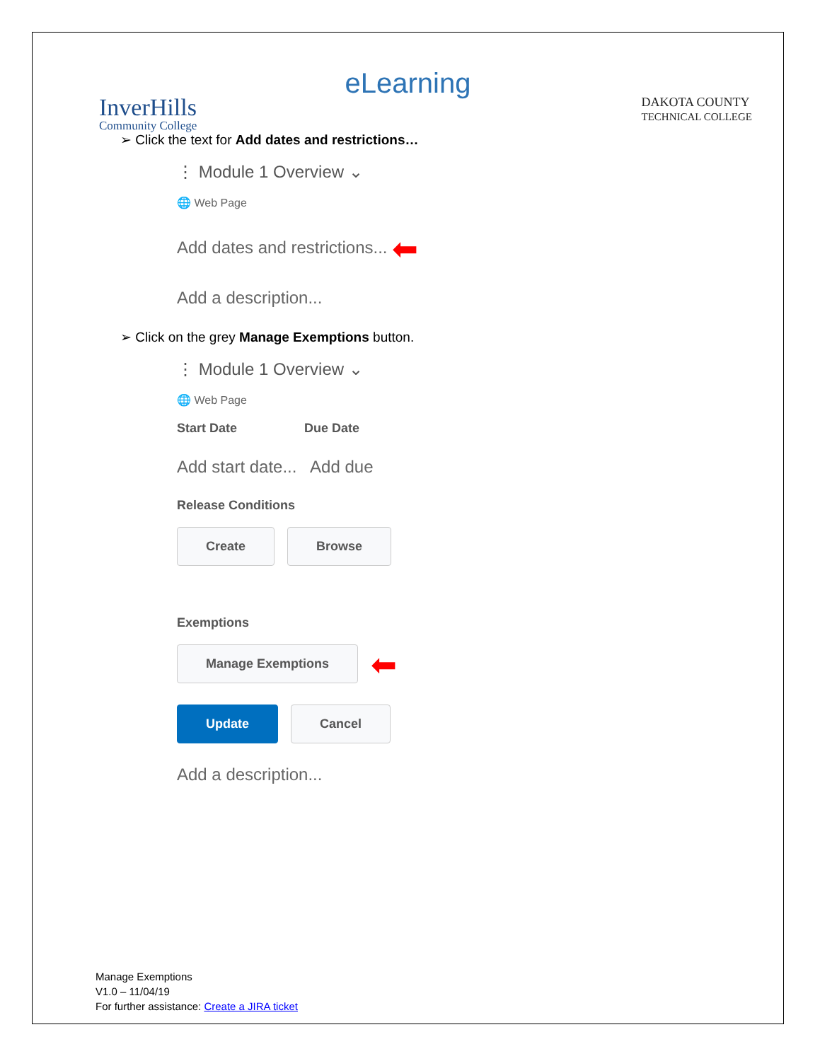eLearning
InverHills
Community College
DAKOTA COUNTY
TECHNICAL COLLEGE
➢ Click the text for Add dates and restrictions…
⋮ Module 1 Overview ⌄
🌐 Web Page
Add dates and restrictions... ⬅
Add a description...
➢ Click on the grey Manage Exemptions button.
⋮ Module 1 Overview ⌄
🌐 Web Page
Start Date Due Date
Add start date... Add due
Release Conditions
Create Browse
Exemptions
Manage Exemptions ⬅
Update Cancel
Add a description...
Manage Exemptions
V1.0 – 11/04/19
For further assistance: Create a JIRA ticket